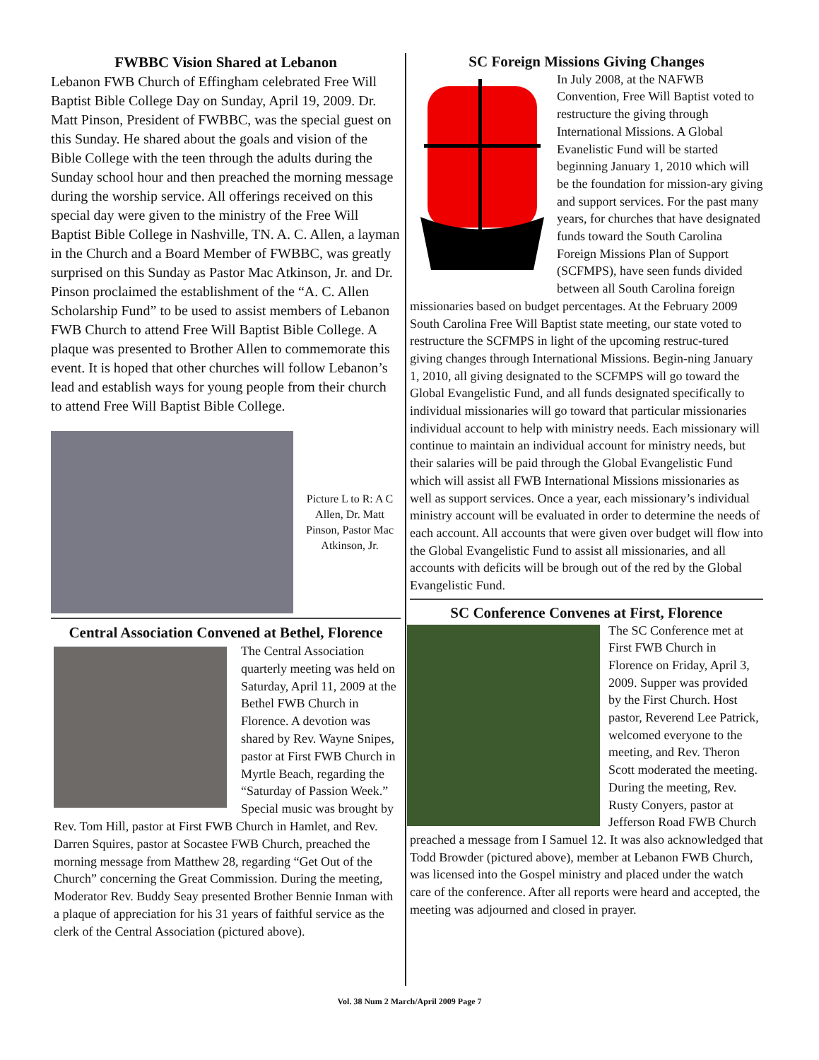FWBBC Vision Shared at Lebanon
Lebanon FWB Church of Effingham celebrated Free Will Baptist Bible College Day on Sunday, April 19, 2009. Dr. Matt Pinson, President of FWBBC, was the special guest on this Sunday. He shared about the goals and vision of the Bible College with the teen through the adults during the Sunday school hour and then preached the morning message during the worship service. All offerings received on this special day were given to the ministry of the Free Will Baptist Bible College in Nashville, TN. A. C. Allen, a layman in the Church and a Board Member of FWBBC, was greatly surprised on this Sunday as Pastor Mac Atkinson, Jr. and Dr. Pinson proclaimed the establishment of the “A. C. Allen Scholarship Fund” to be used to assist members of Lebanon FWB Church to attend Free Will Baptist Bible College. A plaque was presented to Brother Allen to commemorate this event. It is hoped that other churches will follow Lebanon’s lead and establish ways for young people from their church to attend Free Will Baptist Bible College.
Picture L to R: A C Allen, Dr. Matt Pinson, Pastor Mac Atkinson, Jr.
Central Association Convened at Bethel, Florence
The Central Association quarterly meeting was held on Saturday, April 11, 2009 at the Bethel FWB Church in Florence. A devotion was shared by Rev. Wayne Snipes, pastor at First FWB Church in Myrtle Beach, regarding the “Saturday of Passion Week.” Special music was brought by Rev. Tom Hill, pastor at First FWB Church in Hamlet, and Rev. Darren Squires, pastor at Socastee FWB Church, preached the morning message from Matthew 28, regarding “Get Out of the Church” concerning the Great Commission. During the meeting, Moderator Rev. Buddy Seay presented Brother Bennie Inman with a plaque of appreciation for his 31 years of faithful service as the clerk of the Central Association (pictured above).
SC Foreign Missions Giving Changes
In July 2008, at the NAFWB Convention, Free Will Baptist voted to restructure the giving through International Missions. A Global Evanelistic Fund will be started beginning January 1, 2010 which will be the foundation for mission-ary giving and support services. For the past many years, for churches that have designated funds toward the South Carolina Foreign Missions Plan of Support (SCFMPS), have seen funds divided between all South Carolina foreign missionaries based on budget percentages. At the February 2009 South Carolina Free Will Baptist state meeting, our state voted to restructure the SCFMPS in light of the upcoming restruc-tured giving changes through International Missions. Begin-ning January 1, 2010, all giving designated to the SCFMPS will go toward the Global Evangelistic Fund, and all funds designated specifically to individual missionaries will go toward that particular missionaries individual account to help with ministry needs. Each missionary will continue to maintain an individual account for ministry needs, but their salaries will be paid through the Global Evangelistic Fund which will assist all FWB International Missions missionaries as well as support services. Once a year, each missionary’s individual ministry account will be evaluated in order to determine the needs of each account. All accounts that were given over budget will flow into the Global Evangelistic Fund to assist all missionaries, and all accounts with deficits will be brough out of the red by the Global Evangelistic Fund.
SC Conference Convenes at First, Florence
The SC Conference met at First FWB Church in Florence on Friday, April 3, 2009. Supper was provided by the First Church. Host pastor, Reverend Lee Patrick, welcomed everyone to the meeting, and Rev. Theron Scott moderated the meeting. During the meeting, Rev. Rusty Conyers, pastor at Jefferson Road FWB Church preached a message from I Samuel 12. It was also acknowledged that Todd Browder (pictured above), member at Lebanon FWB Church, was licensed into the Gospel ministry and placed under the watch care of the conference. After all reports were heard and accepted, the meeting was adjourned and closed in prayer.
Vol. 38 Num 2 March/April 2009 Page 7